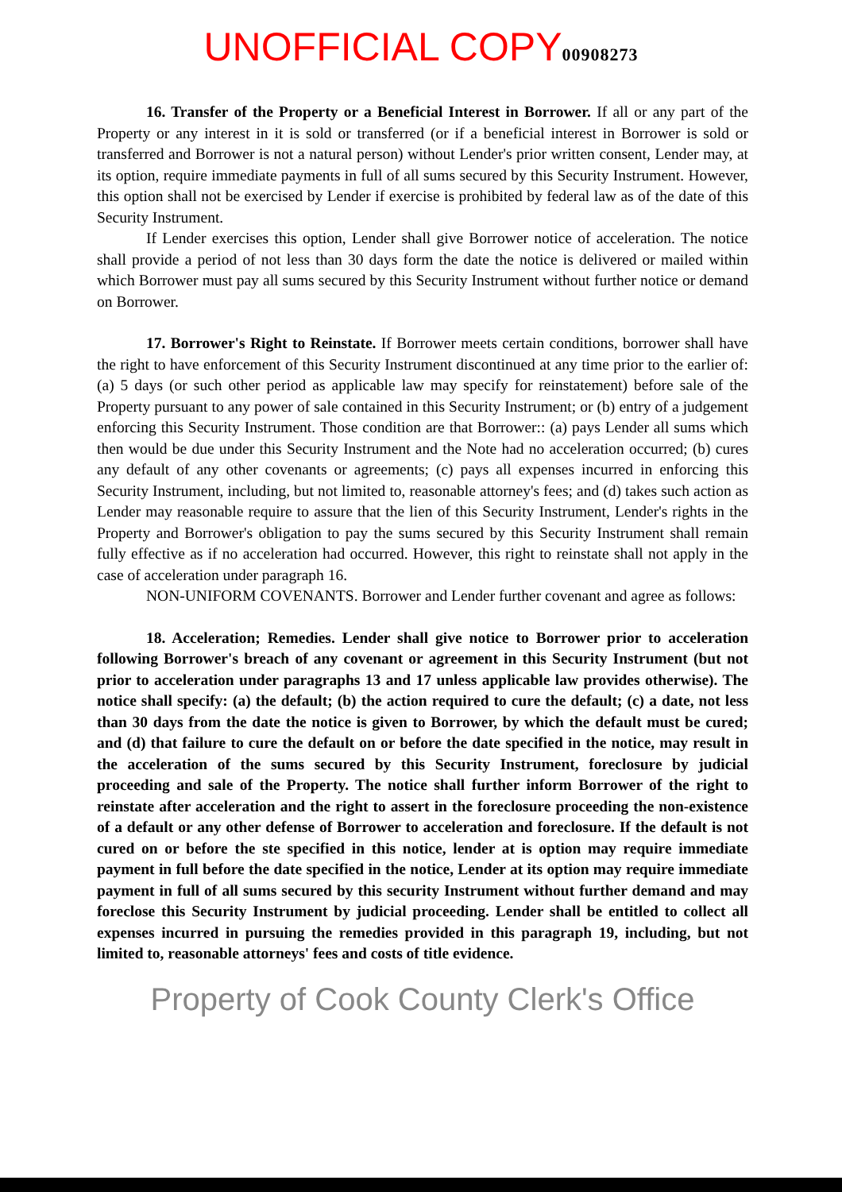UNOFFICIAL COPY 00908273
16. Transfer of the Property or a Beneficial Interest in Borrower. If all or any part of the Property or any interest in it is sold or transferred (or if a beneficial interest in Borrower is sold or transferred and Borrower is not a natural person) without Lender's prior written consent, Lender may, at its option, require immediate payments in full of all sums secured by this Security Instrument. However, this option shall not be exercised by Lender if exercise is prohibited by federal law as of the date of this Security Instrument.
If Lender exercises this option, Lender shall give Borrower notice of acceleration. The notice shall provide a period of not less than 30 days form the date the notice is delivered or mailed within which Borrower must pay all sums secured by this Security Instrument without further notice or demand on Borrower.
17. Borrower's Right to Reinstate. If Borrower meets certain conditions, borrower shall have the right to have enforcement of this Security Instrument discontinued at any time prior to the earlier of: (a) 5 days (or such other period as applicable law may specify for reinstatement) before sale of the Property pursuant to any power of sale contained in this Security Instrument; or (b) entry of a judgement enforcing this Security Instrument. Those condition are that Borrower:: (a) pays Lender all sums which then would be due under this Security Instrument and the Note had no acceleration occurred; (b) cures any default of any other covenants or agreements; (c) pays all expenses incurred in enforcing this Security Instrument, including, but not limited to, reasonable attorney's fees; and (d) takes such action as Lender may reasonable require to assure that the lien of this Security Instrument, Lender's rights in the Property and Borrower's obligation to pay the sums secured by this Security Instrument shall remain fully effective as if no acceleration had occurred. However, this right to reinstate shall not apply in the case of acceleration under paragraph 16.
NON-UNIFORM COVENANTS. Borrower and Lender further covenant and agree as follows:
18. Acceleration; Remedies. Lender shall give notice to Borrower prior to acceleration following Borrower's breach of any covenant or agreement in this Security Instrument (but not prior to acceleration under paragraphs 13 and 17 unless applicable law provides otherwise). The notice shall specify: (a) the default; (b) the action required to cure the default; (c) a date, not less than 30 days from the date the notice is given to Borrower, by which the default must be cured; and (d) that failure to cure the default on or before the date specified in the notice, may result in the acceleration of the sums secured by this Security Instrument, foreclosure by judicial proceeding and sale of the Property. The notice shall further inform Borrower of the right to reinstate after acceleration and the right to assert in the foreclosure proceeding the non-existence of a default or any other defense of Borrower to acceleration and foreclosure. If the default is not cured on or before the ste specified in this notice, lender at is option may require immediate payment in full before the date specified in the notice, Lender at its option may require immediate payment in full of all sums secured by this security Instrument without further demand and may foreclose this Security Instrument by judicial proceeding. Lender shall be entitled to collect all expenses incurred in pursuing the remedies provided in this paragraph 19, including, but not limited to, reasonable attorneys' fees and costs of title evidence.
Property of Cook County Clerk's Office